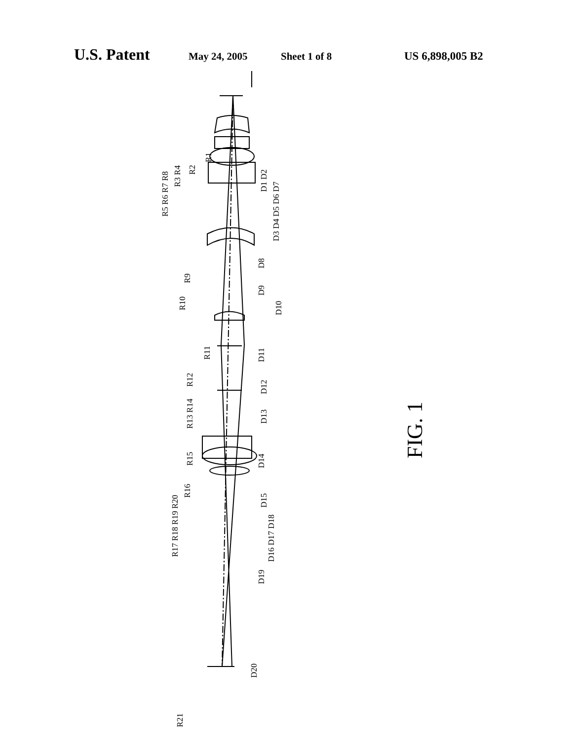U.S. Patent May 24, 2005 Sheet 1 of 8 US 6,898,005 B2
R1
R2
R3 R4
R5 R6 R7 R8
R9
R10
R11
R12
R13 R14
R15
R16
R17 R18 R19 R20
R21
D1 D2
D3 D4 D5 D6 D7
D8
D9
D10
D11
D12
D13
D14
D15
D16 D17 D18
D19
D20
FIG. 1